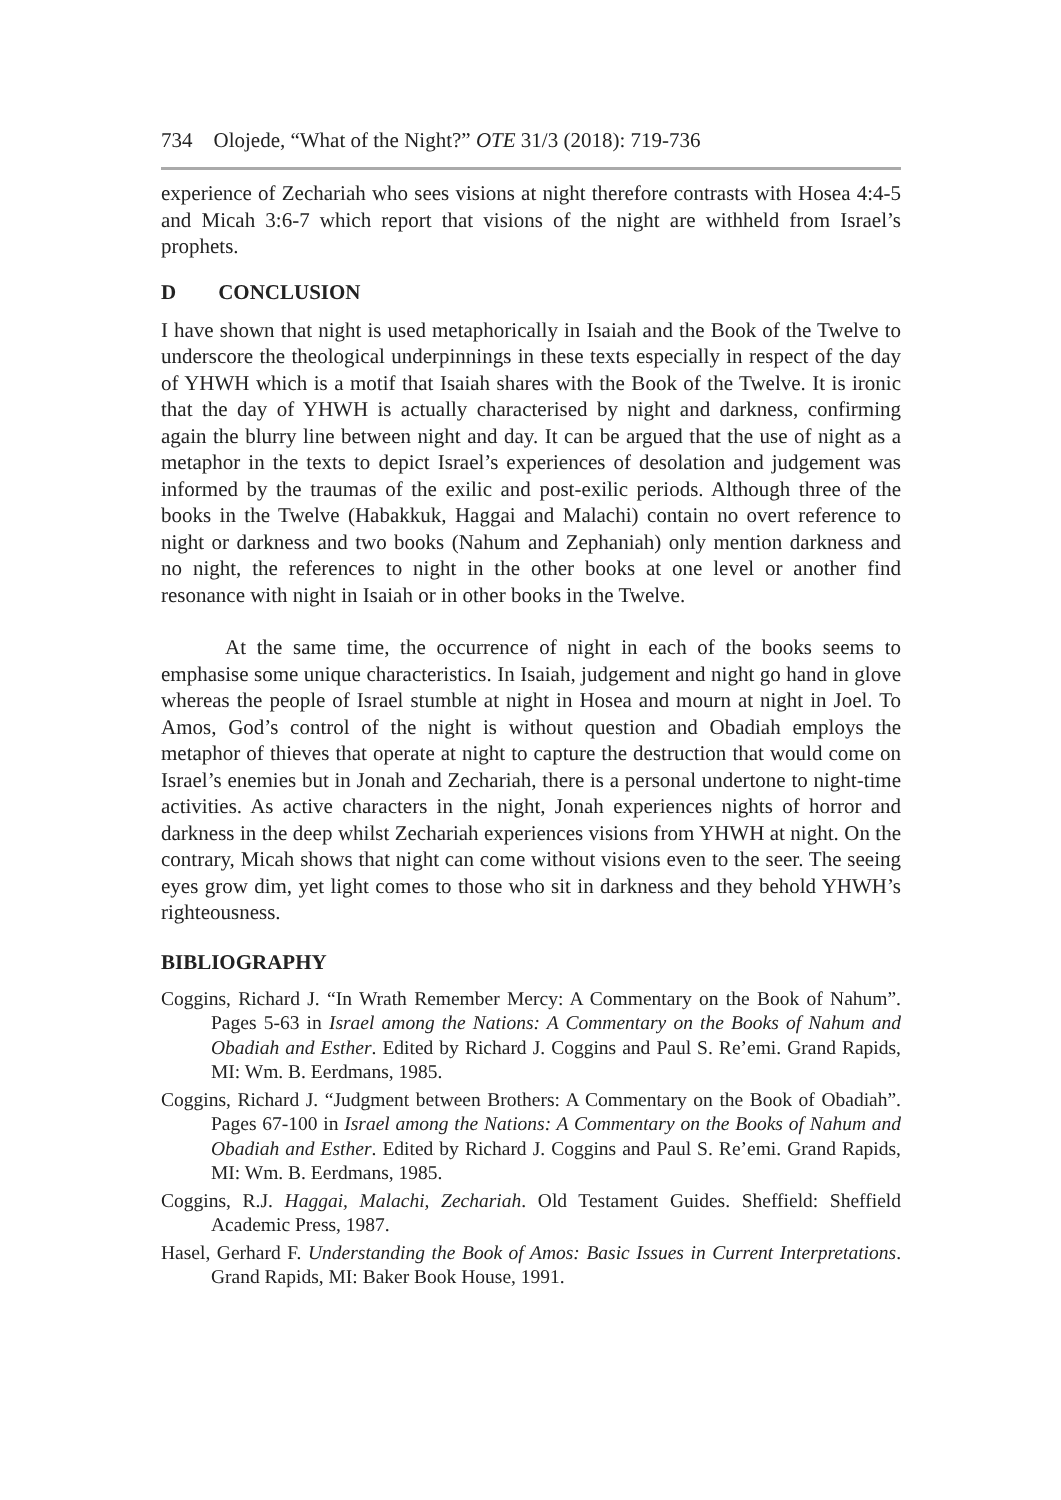734 Olojede, “What of the Night?” OTE 31/3 (2018): 719-736
experience of Zechariah who sees visions at night therefore contrasts with Hosea 4:4-5 and Micah 3:6-7 which report that visions of the night are withheld from Israel’s prophets.
D CONCLUSION
I have shown that night is used metaphorically in Isaiah and the Book of the Twelve to underscore the theological underpinnings in these texts especially in respect of the day of YHWH which is a motif that Isaiah shares with the Book of the Twelve. It is ironic that the day of YHWH is actually characterised by night and darkness, confirming again the blurry line between night and day. It can be argued that the use of night as a metaphor in the texts to depict Israel’s experiences of desolation and judgement was informed by the traumas of the exilic and post-exilic periods. Although three of the books in the Twelve (Habakkuk, Haggai and Malachi) contain no overt reference to night or darkness and two books (Nahum and Zephaniah) only mention darkness and no night, the references to night in the other books at one level or another find resonance with night in Isaiah or in other books in the Twelve.
At the same time, the occurrence of night in each of the books seems to emphasise some unique characteristics. In Isaiah, judgement and night go hand in glove whereas the people of Israel stumble at night in Hosea and mourn at night in Joel. To Amos, God’s control of the night is without question and Obadiah employs the metaphor of thieves that operate at night to capture the destruction that would come on Israel’s enemies but in Jonah and Zechariah, there is a personal undertone to night-time activities. As active characters in the night, Jonah experiences nights of horror and darkness in the deep whilst Zechariah experiences visions from YHWH at night. On the contrary, Micah shows that night can come without visions even to the seer. The seeing eyes grow dim, yet light comes to those who sit in darkness and they behold YHWH’s righteousness.
BIBLIOGRAPHY
Coggins, Richard J. “In Wrath Remember Mercy: A Commentary on the Book of Nahum”. Pages 5-63 in Israel among the Nations: A Commentary on the Books of Nahum and Obadiah and Esther. Edited by Richard J. Coggins and Paul S. Re’emi. Grand Rapids, MI: Wm. B. Eerdmans, 1985.
Coggins, Richard J. “Judgment between Brothers: A Commentary on the Book of Obadiah”. Pages 67-100 in Israel among the Nations: A Commentary on the Books of Nahum and Obadiah and Esther. Edited by Richard J. Coggins and Paul S. Re’emi. Grand Rapids, MI: Wm. B. Eerdmans, 1985.
Coggins, R.J. Haggai, Malachi, Zechariah. Old Testament Guides. Sheffield: Sheffield Academic Press, 1987.
Hasel, Gerhard F. Understanding the Book of Amos: Basic Issues in Current Interpretations. Grand Rapids, MI: Baker Book House, 1991.